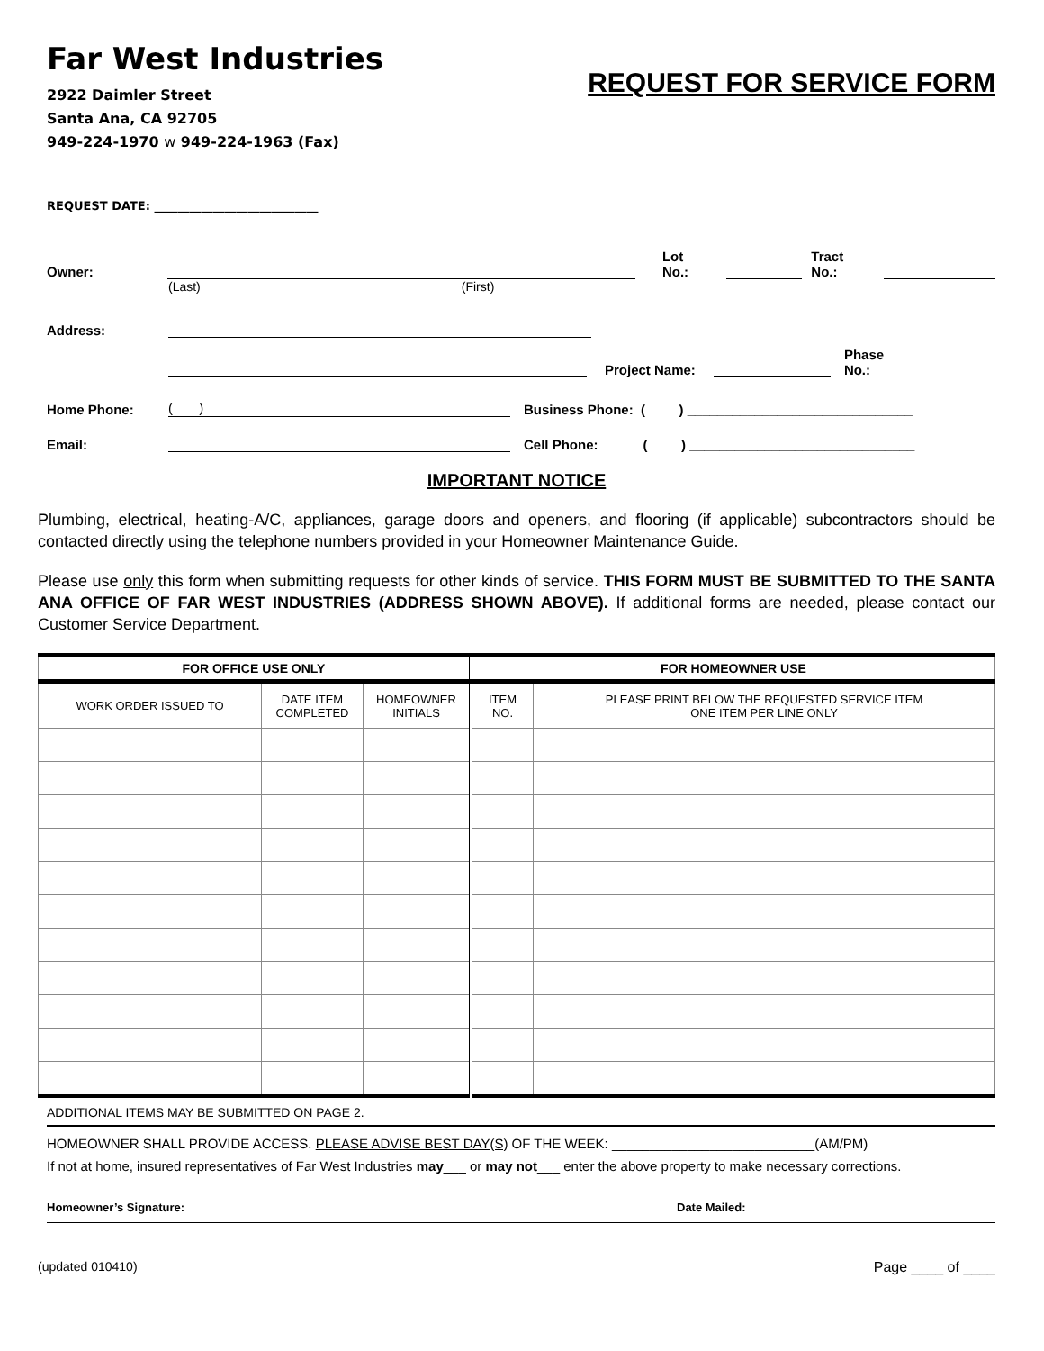Far West Industries
2922 Daimler Street
Santa Ana, CA 92705
949-224-1970 w 949-224-1963 (Fax)
REQUEST FOR SERVICE FORM
REQUEST DATE: ____________________________
Owner: Lot No.: Tract
No.:
(Last) (First)
Address:
Project Name: Phase
No.: _______
Home Phone: ( ) Business Phone: ( ) ______________________________
Email: Cell Phone: ( ) ______________________________
IMPORTANT NOTICE
Plumbing, electrical, heating-A/C, appliances, garage doors and openers, and flooring (if applicable) subcontractors should be contacted directly using the telephone numbers provided in your Homeowner Maintenance Guide.
Please use only this form when submitting requests for other kinds of service. THIS FORM MUST BE SUBMITTED TO THE SANTA ANA OFFICE OF FAR WEST INDUSTRIES (ADDRESS SHOWN ABOVE). If additional forms are needed, please contact our Customer Service Department.
| FOR OFFICE USE ONLY | | | FOR HOMEOWNER USE | |
| --- | --- | --- | --- | --- |
| WORK ORDER ISSUED TO | DATE ITEM COMPLETED | HOMEOWNER INITIALS | ITEM NO. | PLEASE PRINT BELOW THE REQUESTED SERVICE ITEM ONE ITEM PER LINE ONLY |
ADDITIONAL ITEMS MAY BE SUBMITTED ON PAGE 2.
HOMEOWNER SHALL PROVIDE ACCESS. PLEASE ADVISE BEST DAY(S) OF THE WEEK: ___________________________(AM/PM)
If not at home, insured representatives of Far West Industries may___ or may not___ enter the above property to make necessary corrections.
Homeowner’s Signature: Date Mailed:
(updated 010410) Page ____ of ____